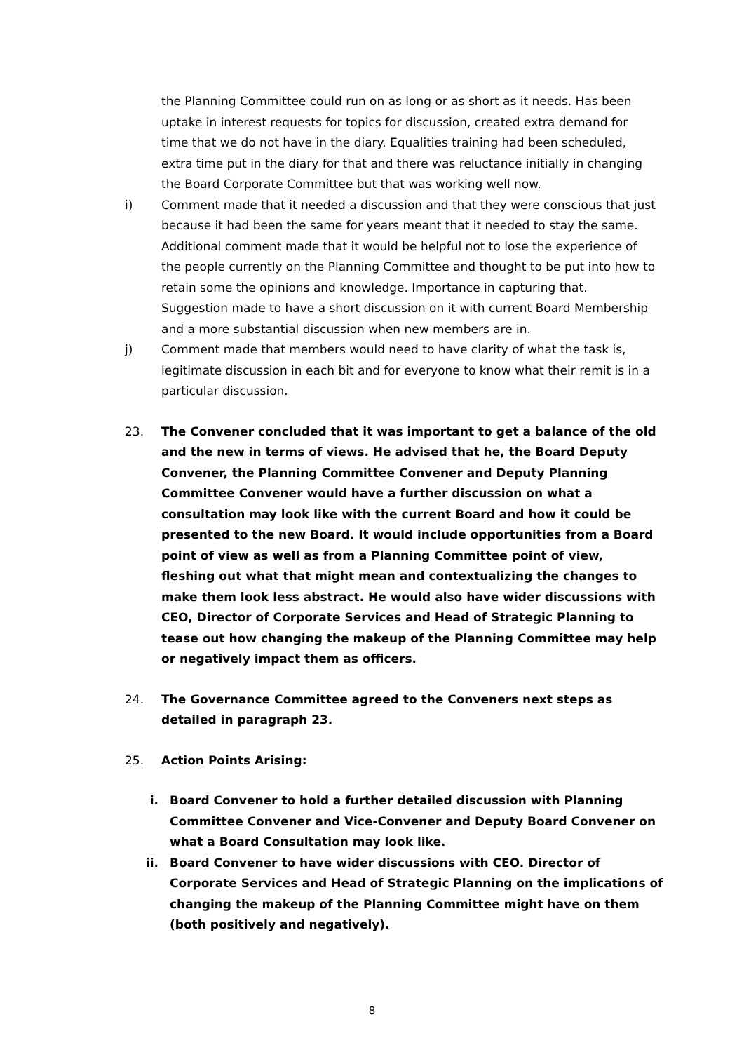the Planning Committee could run on as long or as short as it needs. Has been uptake in interest requests for topics for discussion, created extra demand for time that we do not have in the diary. Equalities training had been scheduled, extra time put in the diary for that and there was reluctance initially in changing the Board Corporate Committee but that was working well now.
i) Comment made that it needed a discussion and that they were conscious that just because it had been the same for years meant that it needed to stay the same. Additional comment made that it would be helpful not to lose the experience of the people currently on the Planning Committee and thought to be put into how to retain some the opinions and knowledge. Importance in capturing that. Suggestion made to have a short discussion on it with current Board Membership and a more substantial discussion when new members are in.
j) Comment made that members would need to have clarity of what the task is, legitimate discussion in each bit and for everyone to know what their remit is in a particular discussion.
23. The Convener concluded that it was important to get a balance of the old and the new in terms of views. He advised that he, the Board Deputy Convener, the Planning Committee Convener and Deputy Planning Committee Convener would have a further discussion on what a consultation may look like with the current Board and how it could be presented to the new Board. It would include opportunities from a Board point of view as well as from a Planning Committee point of view, fleshing out what that might mean and contextualizing the changes to make them look less abstract. He would also have wider discussions with CEO, Director of Corporate Services and Head of Strategic Planning to tease out how changing the makeup of the Planning Committee may help or negatively impact them as officers.
24. The Governance Committee agreed to the Conveners next steps as detailed in paragraph 23.
25. Action Points Arising:
i. Board Convener to hold a further detailed discussion with Planning Committee Convener and Vice-Convener and Deputy Board Convener on what a Board Consultation may look like.
ii. Board Convener to have wider discussions with CEO. Director of Corporate Services and Head of Strategic Planning on the implications of changing the makeup of the Planning Committee might have on them (both positively and negatively).
8